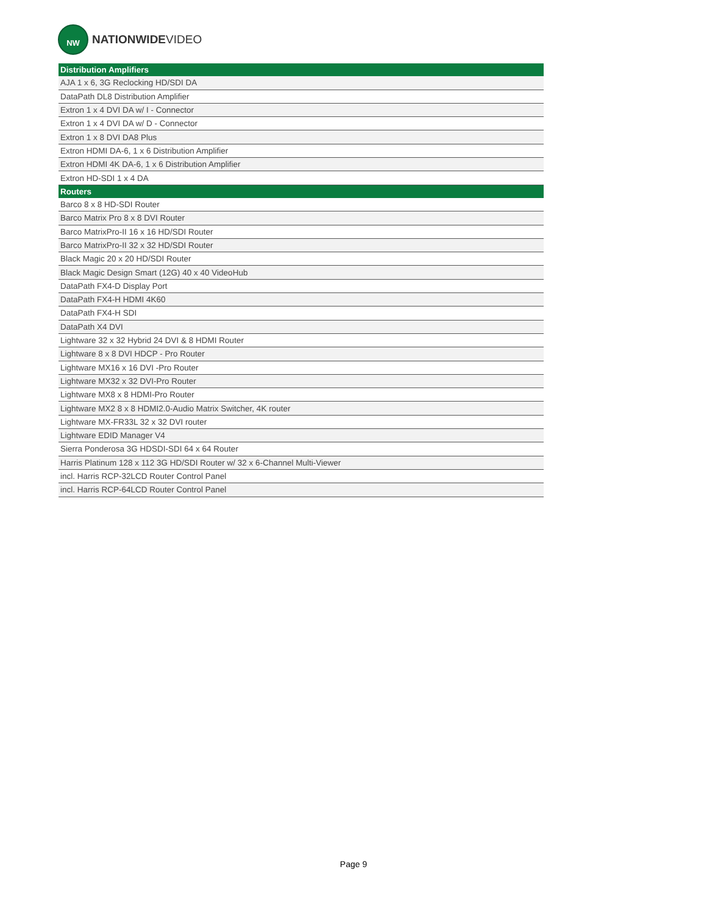NW
NATIONWIDEVIDEO
| Distribution Amplifiers |
| --- |
| AJA 1 x 6, 3G Reclocking HD/SDI DA |
| DataPath DL8 Distribution Amplifier |
| Extron 1 x 4 DVI DA w/ I - Connector |
| Extron 1 x 4 DVI DA w/ D - Connector |
| Extron 1 x 8 DVI DA8 Plus |
| Extron HDMI DA-6, 1 x 6 Distribution Amplifier |
| Extron HDMI 4K DA-6, 1 x 6 Distribution Amplifier |
| Extron HD-SDI 1 x 4 DA |
| Routers |
| Barco 8 x 8 HD-SDI Router |
| Barco Matrix Pro 8 x 8 DVI Router |
| Barco MatrixPro-II 16 x 16 HD/SDI Router |
| Barco MatrixPro-II 32 x 32 HD/SDI Router |
| Black Magic 20 x 20 HD/SDI Router |
| Black Magic Design Smart (12G) 40 x 40 VideoHub |
| DataPath FX4-D Display Port |
| DataPath FX4-H HDMI 4K60 |
| DataPath FX4-H SDI |
| DataPath X4 DVI |
| Lightware 32 x 32 Hybrid 24 DVI & 8 HDMI Router |
| Lightware 8 x 8 DVI HDCP - Pro Router |
| Lightware MX16 x 16 DVI -Pro Router |
| Lightware MX32 x 32 DVI-Pro Router |
| Lightware MX8 x 8 HDMI-Pro Router |
| Lightware MX2 8 x 8 HDMI2.0-Audio Matrix Switcher, 4K router |
| Lightware MX-FR33L 32 x 32 DVI router |
| Lightware EDID Manager V4 |
| Sierra Ponderosa 3G HDSDI-SDI 64 x 64 Router |
| Harris Platinum 128 x 112 3G HD/SDI Router w/ 32 x 6-Channel Multi-Viewer |
| incl. Harris RCP-32LCD Router Control Panel |
| incl. Harris RCP-64LCD Router Control Panel |
Page 9